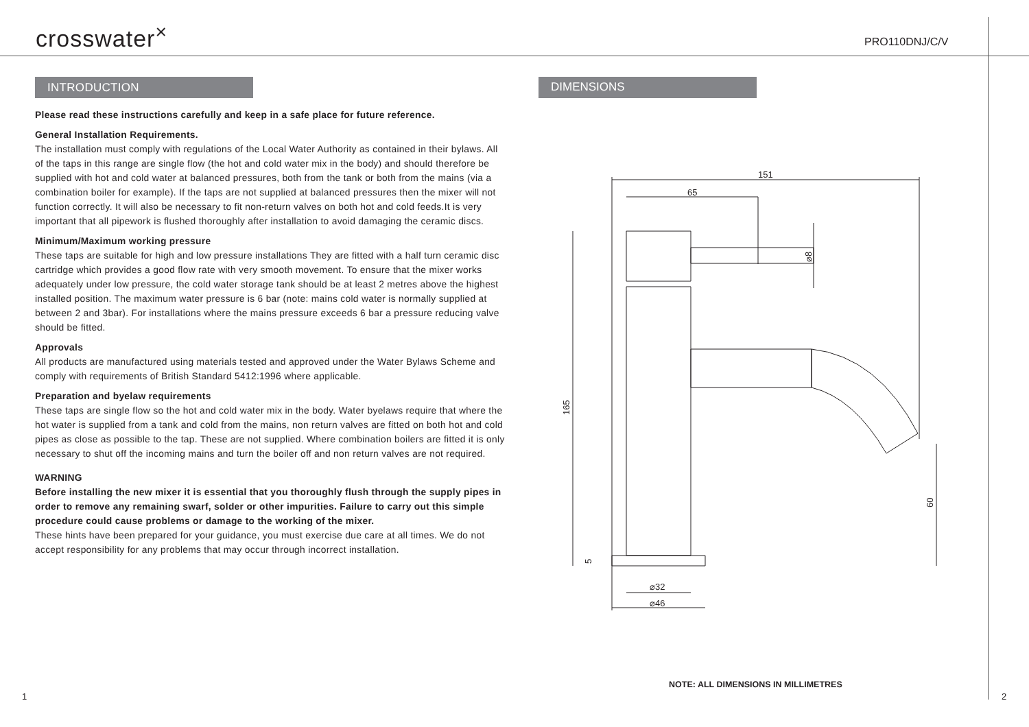crosswater<sup>×</sup> PRO110DNJ/C/V
INTRODUCTION
Please read these instructions carefully and keep in a safe place for future reference.
General Installation Requirements.
The installation must comply with regulations of the Local Water Authority as contained in their bylaws. All of the taps in this range are single flow (the hot and cold water mix in the body) and should therefore be supplied with hot and cold water at balanced pressures, both from the tank or both from the mains (via a combination boiler for example). If the taps are not supplied at balanced pressures then the mixer will not function correctly. It will also be necessary to fit non-return valves on both hot and cold feeds.It is very important that all pipework is flushed thoroughly after installation to avoid damaging the ceramic discs.
Minimum/Maximum working pressure
These taps are suitable for high and low pressure installations They are fitted with a half turn ceramic disc cartridge which provides a good flow rate with very smooth movement. To ensure that the mixer works adequately under low pressure, the cold water storage tank should be at least 2 metres above the highest installed position. The maximum water pressure is 6 bar (note: mains cold water is normally supplied at between 2 and 3bar). For installations where the mains pressure exceeds 6 bar a pressure reducing valve should be fitted.
Approvals
All products are manufactured using materials tested and approved under the Water Bylaws Scheme and comply with requirements of British Standard 5412:1996 where applicable.
Preparation and byelaw requirements
These taps are single flow so the hot and cold water mix in the body. Water byelaws require that where the hot water is supplied from a tank and cold from the mains, non return valves are fitted on both hot and cold pipes as close as possible to the tap. These are not supplied. Where combination boilers are fitted it is only necessary to shut off the incoming mains and turn the boiler off and non return valves are not required.
WARNING
Before installing the new mixer it is essential that you thoroughly flush through the supply pipes in order to remove any remaining swarf, solder or other impurities. Failure to carry out this simple procedure could cause problems or damage to the working of the mixer.
These hints have been prepared for your guidance, you must exercise due care at all times. We do not accept responsibility for any problems that may occur through incorrect installation.
DIMENSIONS
151
65
⌀32
⌀46
165
60
5
⌀8
NOTE: ALL DIMENSIONS IN MILLIMETRES
1 2